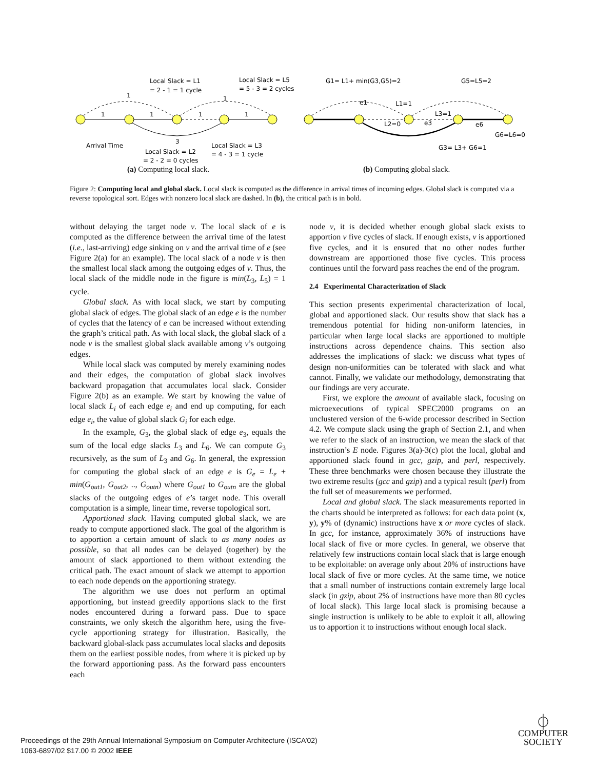Local Slack = L1
= 2 - 1 = 1 cycle
Local Slack = L5
= 5 - 3 = 2 cycles
1
1
1
1
1
1
3
Arrival Time
Local Slack = L2
= 2 - 2 = 0 cycles
Local Slack = L3
= 4 - 3 = 1 cycle
G1= L1+ min(G3,G5)=2
G5=L5=2
e1
L1=1
L3=1
L2=0
e3
e6
G6=L6=0
G3= L3+ G6=1
(a) Computing local slack. (b) Computing global slack.
Figure 2: Computing local and global slack. Local slack is computed as the difference in arrival times of incoming edges. Global slack is computed via a reverse topological sort. Edges with nonzero local slack are dashed. In (b), the critical path is in bold.
without delaying the target node v. The local slack of e is computed as the difference between the arrival time of the latest (i.e., last-arriving) edge sinking on v and the arrival time of e (see Figure 2(a) for an example). The local slack of a node v is then the smallest local slack among the outgoing edges of v. Thus, the local slack of the middle node in the figure is min(L<sub>3</sub>, L<sub>5</sub>) = 1 cycle.
Global slack. As with local slack, we start by computing global slack of edges. The global slack of an edge e is the number of cycles that the latency of e can be increased without extending the graph’s critical path. As with local slack, the global slack of a node v is the smallest global slack available among v’s outgoing edges.
While local slack was computed by merely examining nodes and their edges, the computation of global slack involves backward propagation that accumulates local slack. Consider Figure 2(b) as an example. We start by knowing the value of local slack L<sub>i</sub> of each edge e<sub>i</sub> and end up computing, for each edge e<sub>i</sub>, the value of global slack G<sub>i</sub> for each edge.
In the example, G<sub>3</sub>, the global slack of edge e<sub>3</sub>, equals the sum of the local edge slacks L<sub>3</sub> and L<sub>6</sub>. We can compute G<sub>3</sub> recursively, as the sum of L<sub>3</sub> and G<sub>6</sub>. In general, the expression for computing the global slack of an edge e is G<sub>e</sub> = L<sub>e</sub> + min(G<sub>out1</sub>, G<sub>out2</sub>, .., G<sub>outn</sub>) where G<sub>out1</sub> to G<sub>outn</sub> are the global slacks of the outgoing edges of e’s target node. This overall computation is a simple, linear time, reverse topological sort.
Apportioned slack. Having computed global slack, we are ready to compute apportioned slack. The goal of the algorithm is to apportion a certain amount of slack to as many nodes as possible, so that all nodes can be delayed (together) by the amount of slack apportioned to them without extending the critical path. The exact amount of slack we attempt to apportion to each node depends on the apportioning strategy.
The algorithm we use does not perform an optimal apportioning, but instead greedily apportions slack to the first nodes encountered during a forward pass. Due to space constraints, we only sketch the algorithm here, using the five-cycle apportioning strategy for illustration. Basically, the backward global-slack pass accumulates local slacks and deposits them on the earliest possible nodes, from where it is picked up by the forward apportioning pass. As the forward pass encounters each
node v, it is decided whether enough global slack exists to apportion v five cycles of slack. If enough exists, v is apportioned five cycles, and it is ensured that no other nodes further downstream are apportioned those five cycles. This process continues until the forward pass reaches the end of the program.
2.4 Experimental Characterization of Slack
This section presents experimental characterization of local, global and apportioned slack. Our results show that slack has a tremendous potential for hiding non-uniform latencies, in particular when large local slacks are apportioned to multiple instructions across dependence chains. This section also addresses the implications of slack: we discuss what types of design non-uniformities can be tolerated with slack and what cannot. Finally, we validate our methodology, demonstrating that our findings are very accurate.
First, we explore the amount of available slack, focusing on microexecutions of typical SPEC2000 programs on an unclustered version of the 6-wide processor described in Section 4.2. We compute slack using the graph of Section 2.1, and when we refer to the slack of an instruction, we mean the slack of that instruction’s E node. Figures 3(a)-3(c) plot the local, global and apportioned slack found in gcc, gzip, and perl, respectively. These three benchmarks were chosen because they illustrate the two extreme results (gcc and gzip) and a typical result (perl) from the full set of measurements we performed.
Local and global slack. The slack measurements reported in the charts should be interpreted as follows: for each data point (x, y), y% of (dynamic) instructions have x or more cycles of slack. In gcc, for instance, approximately 36% of instructions have local slack of five or more cycles. In general, we observe that relatively few instructions contain local slack that is large enough to be exploitable: on average only about 20% of instructions have local slack of five or more cycles. At the same time, we notice that a small number of instructions contain extremely large local slack (in gzip, about 2% of instructions have more than 80 cycles of local slack). This large local slack is promising because a single instruction is unlikely to be able to exploit it all, allowing us to apportion it to instructions without enough local slack.
Proceedings of the 29th Annual International Symposium on Computer Architecture (ISCA’02)
1063-6897/02 $17.00 © 2002 IEEE
⏀
COMPUTER
SOCIETY